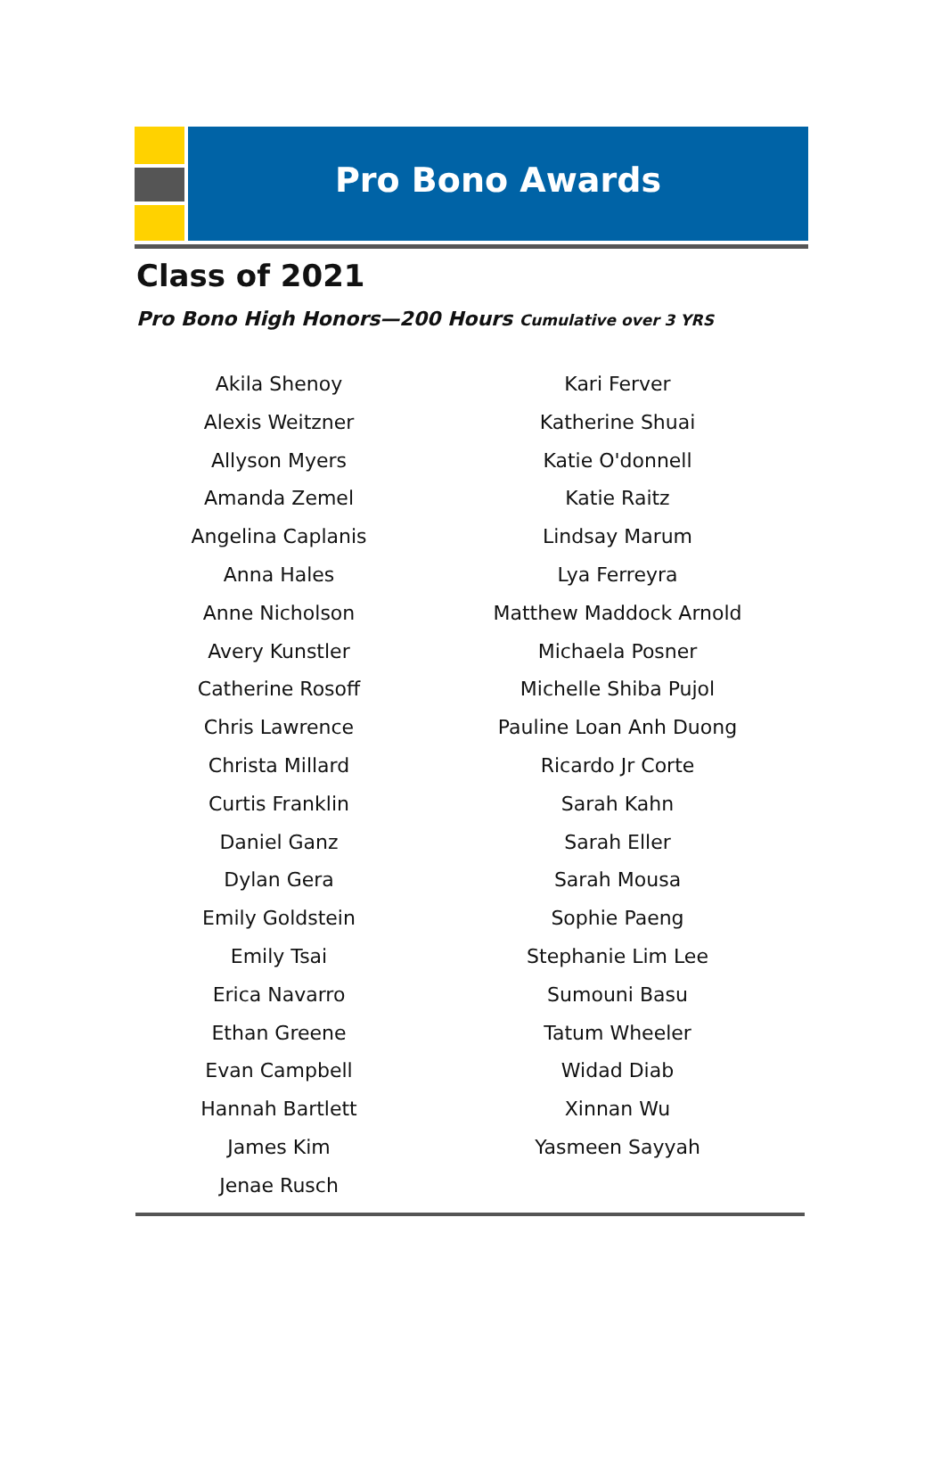Pro Bono Awards
Class of 2021
Pro Bono High Honors—200 Hours Cumulative over 3 YRS
Akila Shenoy
Alexis Weitzner
Allyson Myers
Amanda Zemel
Angelina Caplanis
Anna Hales
Anne Nicholson
Avery Kunstler
Catherine Rosoff
Chris Lawrence
Christa Millard
Curtis Franklin
Daniel Ganz
Dylan Gera
Emily Goldstein
Emily Tsai
Erica Navarro
Ethan Greene
Evan Campbell
Hannah Bartlett
James Kim
Jenae Rusch
Kari Ferver
Katherine Shuai
Katie O'donnell
Katie Raitz
Lindsay Marum
Lya Ferreyra
Matthew Maddock Arnold
Michaela Posner
Michelle Shiba Pujol
Pauline Loan Anh Duong
Ricardo Jr Corte
Sarah Kahn
Sarah Eller
Sarah Mousa
Sophie Paeng
Stephanie Lim Lee
Sumouni Basu
Tatum Wheeler
Widad Diab
Xinnan Wu
Yasmeen Sayyah